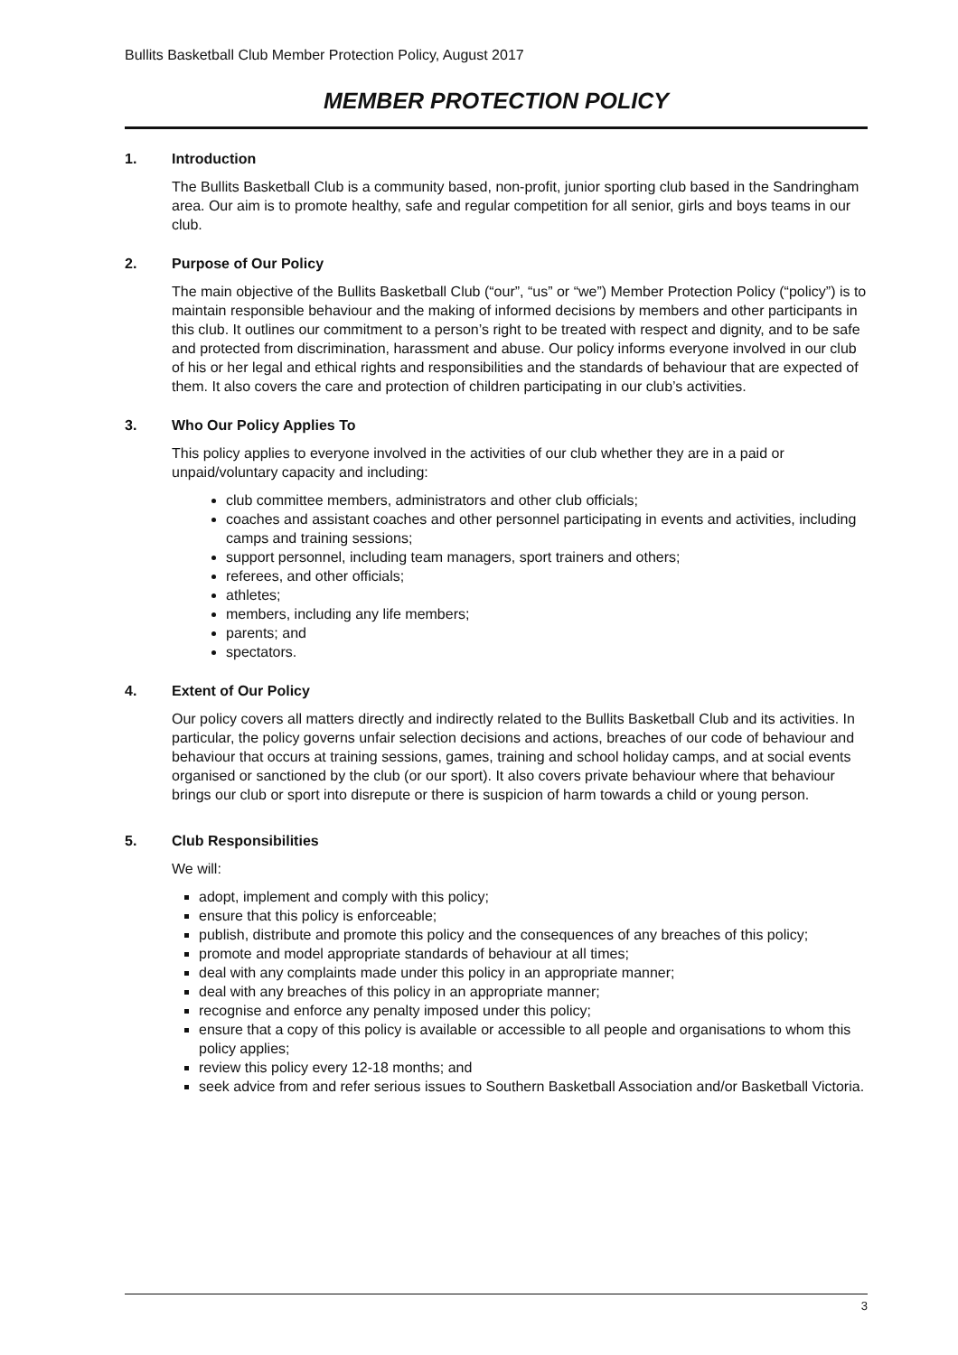Bullits Basketball Club Member Protection Policy, August 2017
MEMBER PROTECTION POLICY
1. Introduction
The Bullits Basketball Club is a community based, non-profit, junior sporting club based in the Sandringham area. Our aim is to promote healthy, safe and regular competition for all senior, girls and boys teams in our club.
2. Purpose of Our Policy
The main objective of the Bullits Basketball Club (“our”, “us” or “we”) Member Protection Policy (“policy”) is to maintain responsible behaviour and the making of informed decisions by members and other participants in this club. It outlines our commitment to a person’s right to be treated with respect and dignity, and to be safe and protected from discrimination, harassment and abuse. Our policy informs everyone involved in our club of his or her legal and ethical rights and responsibilities and the standards of behaviour that are expected of them. It also covers the care and protection of children participating in our club’s activities.
3. Who Our Policy Applies To
This policy applies to everyone involved in the activities of our club whether they are in a paid or unpaid/voluntary capacity and including:
club committee members, administrators and other club officials;
coaches and assistant coaches and other personnel participating in events and activities, including camps and training sessions;
support personnel, including team managers, sport trainers and others;
referees, and other officials;
athletes;
members, including any life members;
parents; and
spectators.
4. Extent of Our Policy
Our policy covers all matters directly and indirectly related to the Bullits Basketball Club and its activities. In particular, the policy governs unfair selection decisions and actions, breaches of our code of behaviour and behaviour that occurs at training sessions, games, training and school holiday camps, and at social events organised or sanctioned by the club (or our sport). It also covers private behaviour where that behaviour brings our club or sport into disrepute or there is suspicion of harm towards a child or young person.
5. Club Responsibilities
We will:
adopt, implement and comply with this policy;
ensure that this policy is enforceable;
publish, distribute and promote this policy and the consequences of any breaches of this policy;
promote and model appropriate standards of behaviour at all times;
deal with any complaints made under this policy in an appropriate manner;
deal with any breaches of this policy in an appropriate manner;
recognise and enforce any penalty imposed under this policy;
ensure that a copy of this policy is available or accessible to all people and organisations to whom this policy applies;
review this policy every 12-18 months; and
seek advice from and refer serious issues to Southern Basketball Association and/or Basketball Victoria.
3